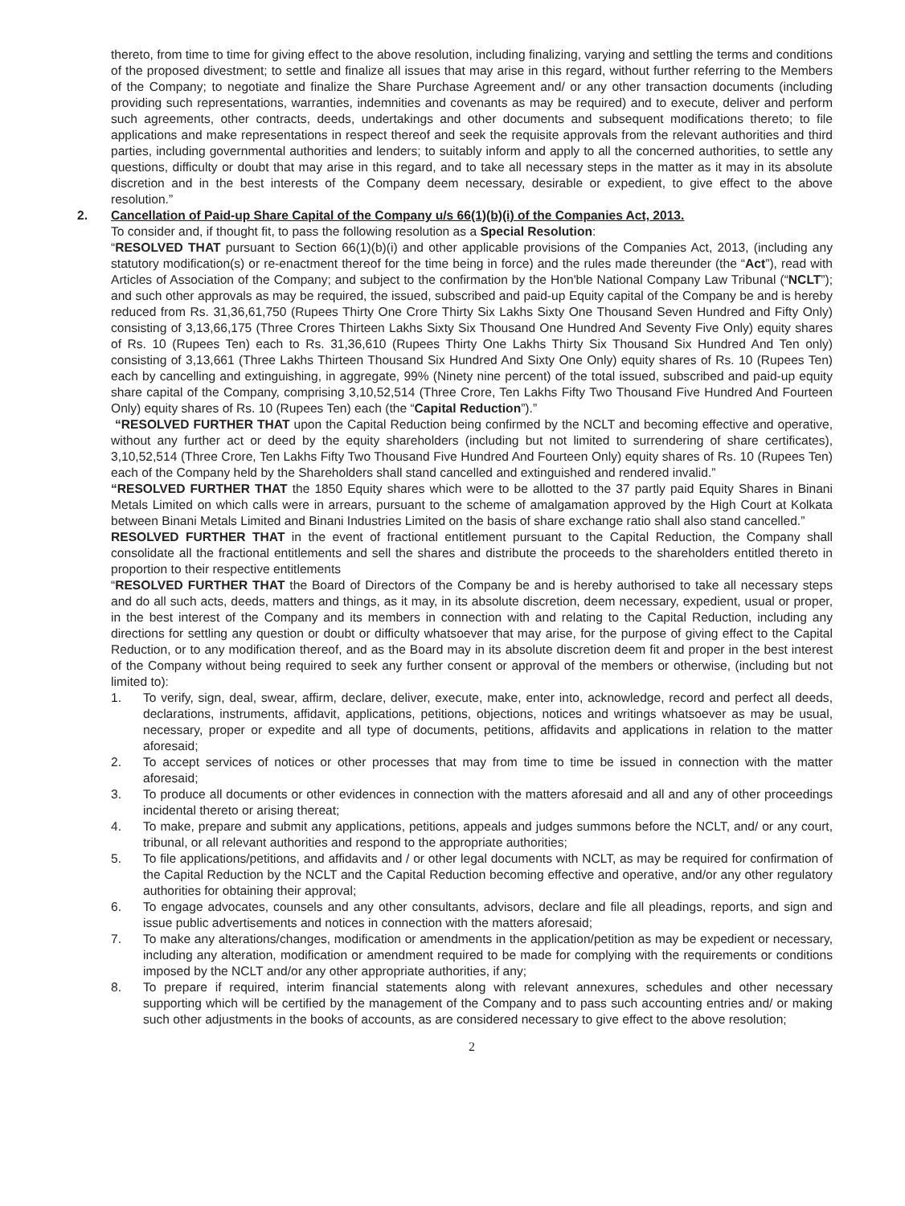thereto, from time to time for giving effect to the above resolution, including finalizing, varying and settling the terms and conditions of the proposed divestment; to settle and finalize all issues that may arise in this regard, without further referring to the Members of the Company; to negotiate and finalize the Share Purchase Agreement and/ or any other transaction documents (including providing such representations, warranties, indemnities and covenants as may be required) and to execute, deliver and perform such agreements, other contracts, deeds, undertakings and other documents and subsequent modifications thereto; to file applications and make representations in respect thereof and seek the requisite approvals from the relevant authorities and third parties, including governmental authorities and lenders; to suitably inform and apply to all the concerned authorities, to settle any questions, difficulty or doubt that may arise in this regard, and to take all necessary steps in the matter as it may in its absolute discretion and in the best interests of the Company deem necessary, desirable or expedient, to give effect to the above resolution.”
2. Cancellation of Paid-up Share Capital of the Company u/s 66(1)(b)(i) of the Companies Act, 2013.
To consider and, if thought fit, to pass the following resolution as a Special Resolution:
“RESOLVED THAT pursuant to Section 66(1)(b)(i) and other applicable provisions of the Companies Act, 2013, (including any statutory modification(s) or re-enactment thereof for the time being in force) and the rules made thereunder (the “Act”), read with Articles of Association of the Company; and subject to the confirmation by the Hon'ble National Company Law Tribunal (“NCLT”); and such other approvals as may be required, the issued, subscribed and paid-up Equity capital of the Company be and is hereby reduced from Rs. 31,36,61,750 (Rupees Thirty One Crore Thirty Six Lakhs Sixty One Thousand Seven Hundred and Fifty Only) consisting of 3,13,66,175 (Three Crores Thirteen Lakhs Sixty Six Thousand One Hundred And Seventy Five Only) equity shares of Rs. 10 (Rupees Ten) each to Rs. 31,36,610 (Rupees Thirty One Lakhs Thirty Six Thousand Six Hundred And Ten only) consisting of 3,13,661 (Three Lakhs Thirteen Thousand Six Hundred And Sixty One Only) equity shares of Rs. 10 (Rupees Ten) each by cancelling and extinguishing, in aggregate, 99% (Ninety nine percent) of the total issued, subscribed and paid-up equity share capital of the Company, comprising 3,10,52,514 (Three Crore, Ten Lakhs Fifty Two Thousand Five Hundred And Fourteen Only) equity shares of Rs. 10 (Rupees Ten) each (the “Capital Reduction”).”
“RESOLVED FURTHER THAT upon the Capital Reduction being confirmed by the NCLT and becoming effective and operative, without any further act or deed by the equity shareholders (including but not limited to surrendering of share certificates), 3,10,52,514 (Three Crore, Ten Lakhs Fifty Two Thousand Five Hundred And Fourteen Only) equity shares of Rs. 10 (Rupees Ten) each of the Company held by the Shareholders shall stand cancelled and extinguished and rendered invalid.”
“RESOLVED FURTHER THAT the 1850 Equity shares which were to be allotted to the 37 partly paid Equity Shares in Binani Metals Limited on which calls were in arrears, pursuant to the scheme of amalgamation approved by the High Court at Kolkata between Binani Metals Limited and Binani Industries Limited on the basis of share exchange ratio shall also stand cancelled.”
RESOLVED FURTHER THAT in the event of fractional entitlement pursuant to the Capital Reduction, the Company shall consolidate all the fractional entitlements and sell the shares and distribute the proceeds to the shareholders entitled thereto in proportion to their respective entitlements
“RESOLVED FURTHER THAT the Board of Directors of the Company be and is hereby authorised to take all necessary steps and do all such acts, deeds, matters and things, as it may, in its absolute discretion, deem necessary, expedient, usual or proper, in the best interest of the Company and its members in connection with and relating to the Capital Reduction, including any directions for settling any question or doubt or difficulty whatsoever that may arise, for the purpose of giving effect to the Capital Reduction, or to any modification thereof, and as the Board may in its absolute discretion deem fit and proper in the best interest of the Company without being required to seek any further consent or approval of the members or otherwise, (including but not limited to):
1. To verify, sign, deal, swear, affirm, declare, deliver, execute, make, enter into, acknowledge, record and perfect all deeds, declarations, instruments, affidavit, applications, petitions, objections, notices and writings whatsoever as may be usual, necessary, proper or expedite and all type of documents, petitions, affidavits and applications in relation to the matter aforesaid;
2. To accept services of notices or other processes that may from time to time be issued in connection with the matter aforesaid;
3. To produce all documents or other evidences in connection with the matters aforesaid and all and any of other proceedings incidental thereto or arising thereat;
4. To make, prepare and submit any applications, petitions, appeals and judges summons before the NCLT, and/ or any court, tribunal, or all relevant authorities and respond to the appropriate authorities;
5. To file applications/petitions, and affidavits and / or other legal documents with NCLT, as may be required for confirmation of the Capital Reduction by the NCLT and the Capital Reduction becoming effective and operative, and/or any other regulatory authorities for obtaining their approval;
6. To engage advocates, counsels and any other consultants, advisors, declare and file all pleadings, reports, and sign and issue public advertisements and notices in connection with the matters aforesaid;
7. To make any alterations/changes, modification or amendments in the application/petition as may be expedient or necessary, including any alteration, modification or amendment required to be made for complying with the requirements or conditions imposed by the NCLT and/or any other appropriate authorities, if any;
8. To prepare if required, interim financial statements along with relevant annexures, schedules and other necessary supporting which will be certified by the management of the Company and to pass such accounting entries and/ or making such other adjustments in the books of accounts, as are considered necessary to give effect to the above resolution;
2